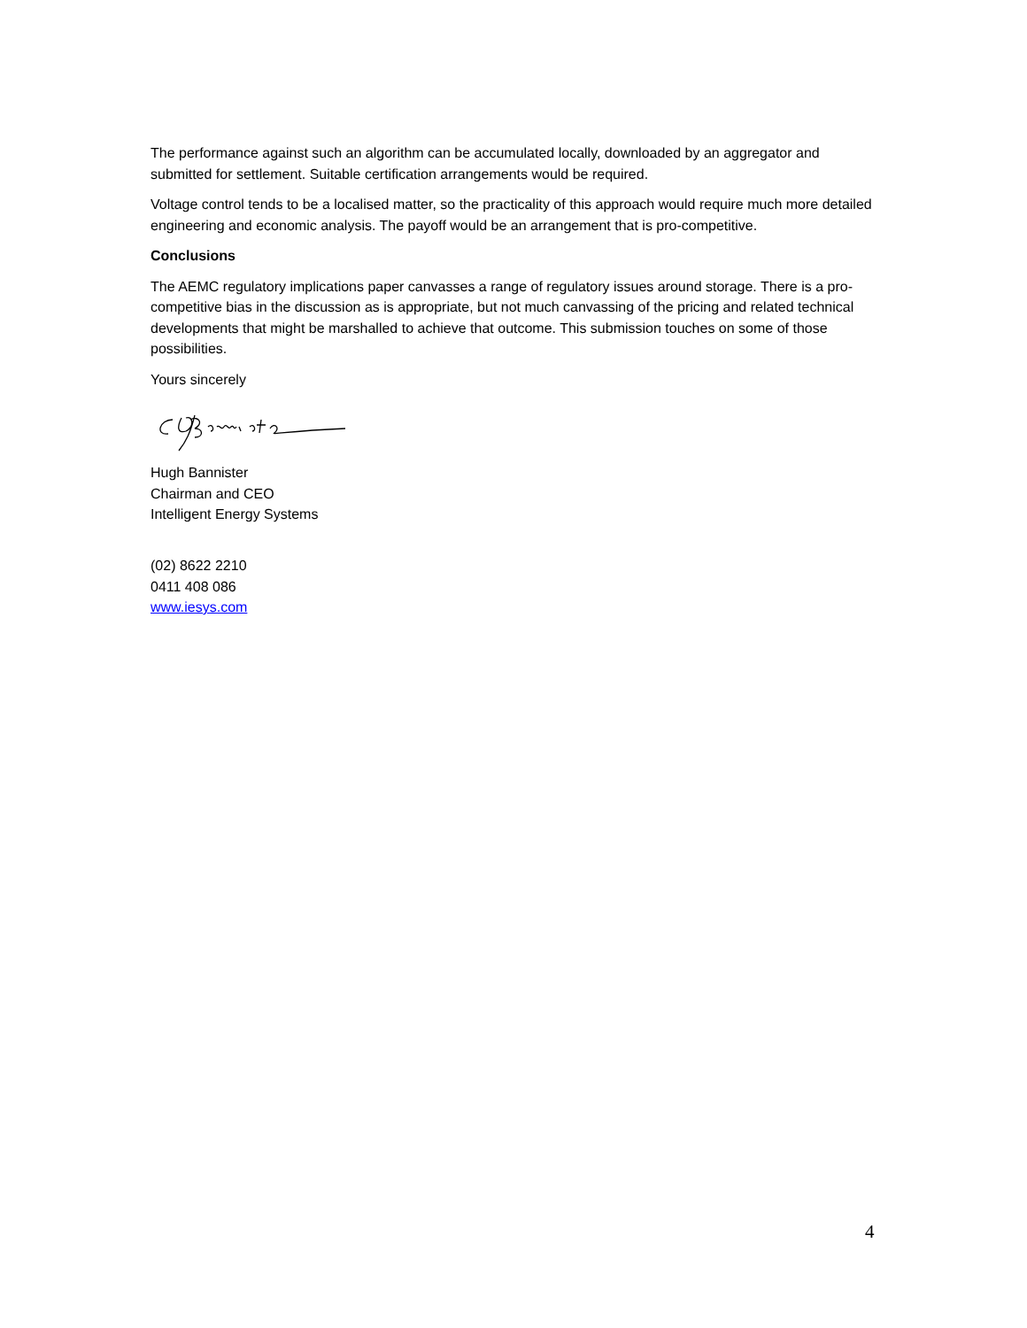The performance against such an algorithm can be accumulated locally, downloaded by an aggregator and submitted for settlement. Suitable certification arrangements would be required.
Voltage control tends to be a localised matter, so the practicality of this approach would require much more detailed engineering and economic analysis. The payoff would be an arrangement that is pro-competitive.
Conclusions
The AEMC regulatory implications paper canvasses a range of regulatory issues around storage. There is a pro-competitive bias in the discussion as is appropriate, but not much canvassing of the pricing and related technical developments that might be marshalled to achieve that outcome. This submission touches on some of those possibilities.
Yours sincerely
Hugh Bannister
Chairman and CEO
Intelligent Energy Systems
(02) 8622 2210
0411 408 086
www.iesys.com
4